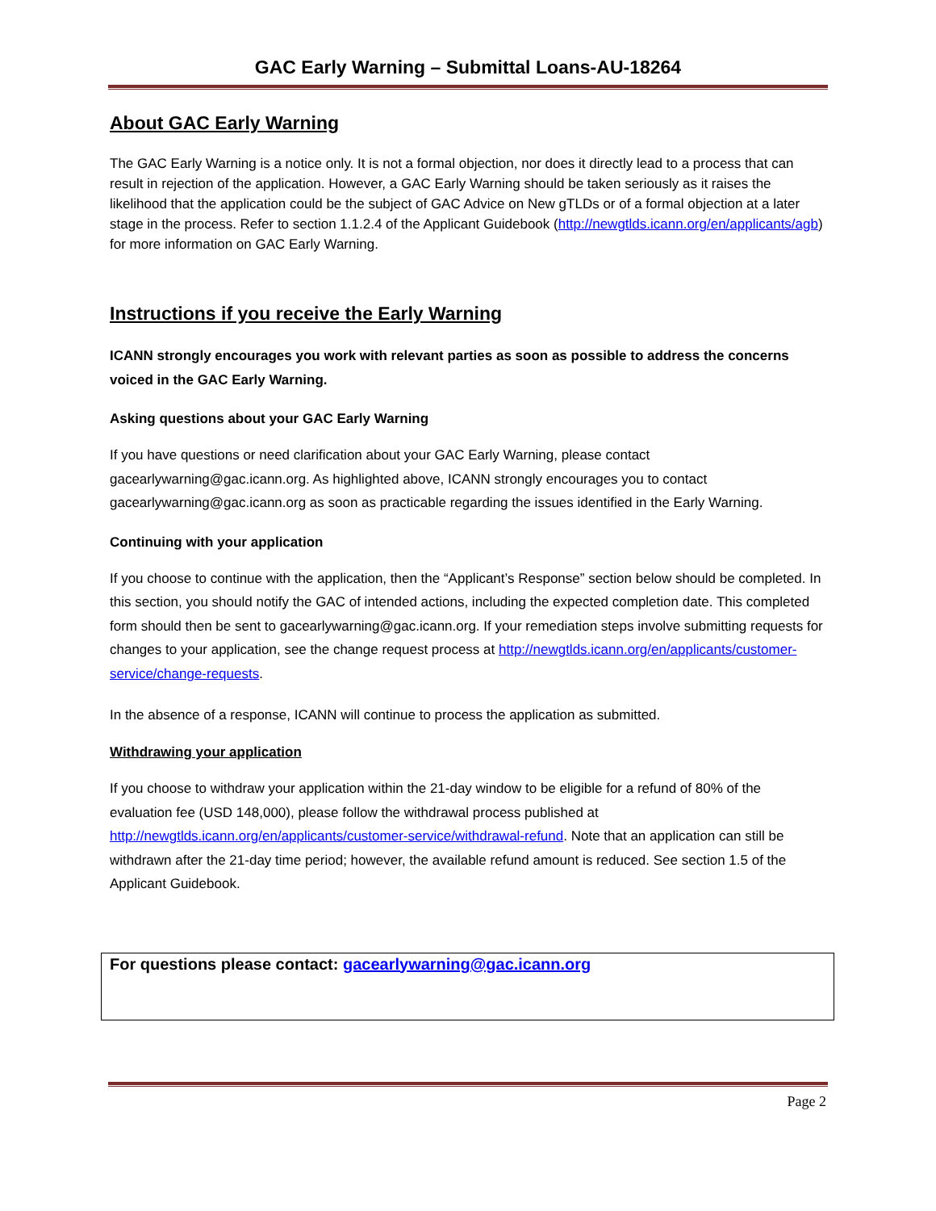GAC Early Warning – Submittal Loans-AU-18264
About GAC Early Warning
The GAC Early Warning is a notice only. It is not a formal objection, nor does it directly lead to a process that can result in rejection of the application. However, a GAC Early Warning should be taken seriously as it raises the likelihood that the application could be the subject of GAC Advice on New gTLDs or of a formal objection at a later stage in the process. Refer to section 1.1.2.4 of the Applicant Guidebook (http://newgtlds.icann.org/en/applicants/agb) for more information on GAC Early Warning.
Instructions if you receive the Early Warning
ICANN strongly encourages you work with relevant parties as soon as possible to address the concerns voiced in the GAC Early Warning.
Asking questions about your GAC Early Warning
If you have questions or need clarification about your GAC Early Warning, please contact gacearlywarning@gac.icann.org. As highlighted above, ICANN strongly encourages you to contact gacearlywarning@gac.icann.org as soon as practicable regarding the issues identified in the Early Warning.
Continuing with your application
If you choose to continue with the application, then the “Applicant’s Response” section below should be completed. In this section, you should notify the GAC of intended actions, including the expected completion date. This completed form should then be sent to gacearlywarning@gac.icann.org. If your remediation steps involve submitting requests for changes to your application, see the change request process at http://newgtlds.icann.org/en/applicants/customer-service/change-requests.
In the absence of a response, ICANN will continue to process the application as submitted.
Withdrawing your application
If you choose to withdraw your application within the 21-day window to be eligible for a refund of 80% of the evaluation fee (USD 148,000), please follow the withdrawal process published at http://newgtlds.icann.org/en/applicants/customer-service/withdrawal-refund. Note that an application can still be withdrawn after the 21-day time period; however, the available refund amount is reduced. See section 1.5 of the Applicant Guidebook.
For questions please contact: gacearlywarning@gac.icann.org
Page 2